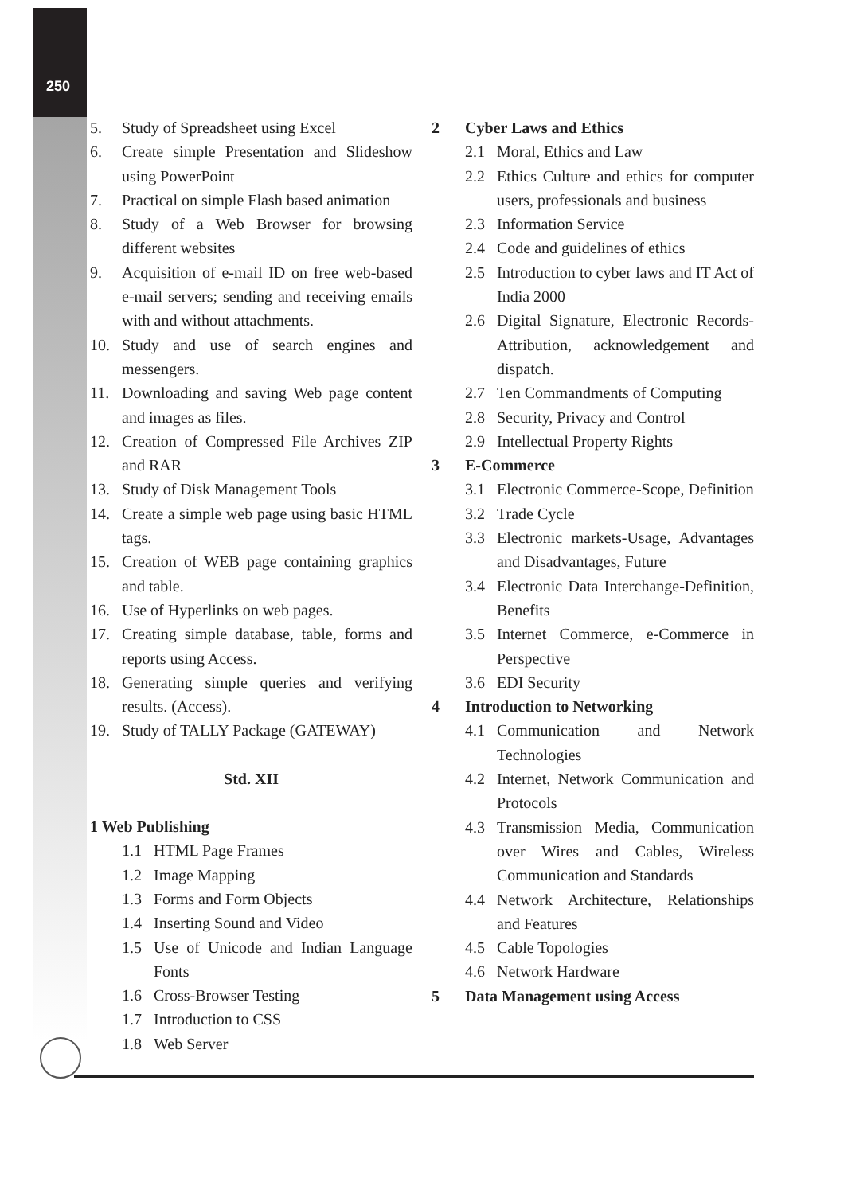250
5. Study of Spreadsheet using Excel
6. Create simple Presentation and Slideshow using PowerPoint
7. Practical on simple Flash based animation
8. Study of a Web Browser for browsing different websites
9. Acquisition of e-mail ID on free web-based e-mail servers; sending and receiving emails with and without attachments.
10. Study and use of search engines and messengers.
11. Downloading and saving Web page content and images as files.
12. Creation of Compressed File Archives ZIP and RAR
13. Study of Disk Management Tools
14. Create a simple web page using basic HTML tags.
15. Creation of WEB page containing graphics and table.
16. Use of Hyperlinks on web pages.
17. Creating simple database, table, forms and reports using Access.
18. Generating simple queries and verifying results. (Access).
19. Study of TALLY Package (GATEWAY)
Std. XII
1 Web Publishing
1.1 HTML Page Frames
1.2 Image Mapping
1.3 Forms and Form Objects
1.4 Inserting Sound and Video
1.5 Use of Unicode and Indian Language Fonts
1.6 Cross-Browser Testing
1.7 Introduction to CSS
1.8 Web Server
2 Cyber Laws and Ethics
2.1 Moral, Ethics and Law
2.2 Ethics Culture and ethics for computer users, professionals and business
2.3 Information Service
2.4 Code and guidelines of ethics
2.5 Introduction to cyber laws and IT Act of India 2000
2.6 Digital Signature, Electronic Records-Attribution, acknowledgement and dispatch.
2.7 Ten Commandments of Computing
2.8 Security, Privacy and Control
2.9 Intellectual Property Rights
3 E-Commerce
3.1 Electronic Commerce-Scope, Definition
3.2 Trade Cycle
3.3 Electronic markets-Usage, Advantages and Disadvantages, Future
3.4 Electronic Data Interchange-Definition, Benefits
3.5 Internet Commerce, e-Commerce in Perspective
3.6 EDI Security
4 Introduction to Networking
4.1 Communication and Network Technologies
4.2 Internet, Network Communication and Protocols
4.3 Transmission Media, Communication over Wires and Cables, Wireless Communication and Standards
4.4 Network Architecture, Relationships and Features
4.5 Cable Topologies
4.6 Network Hardware
5 Data Management using Access